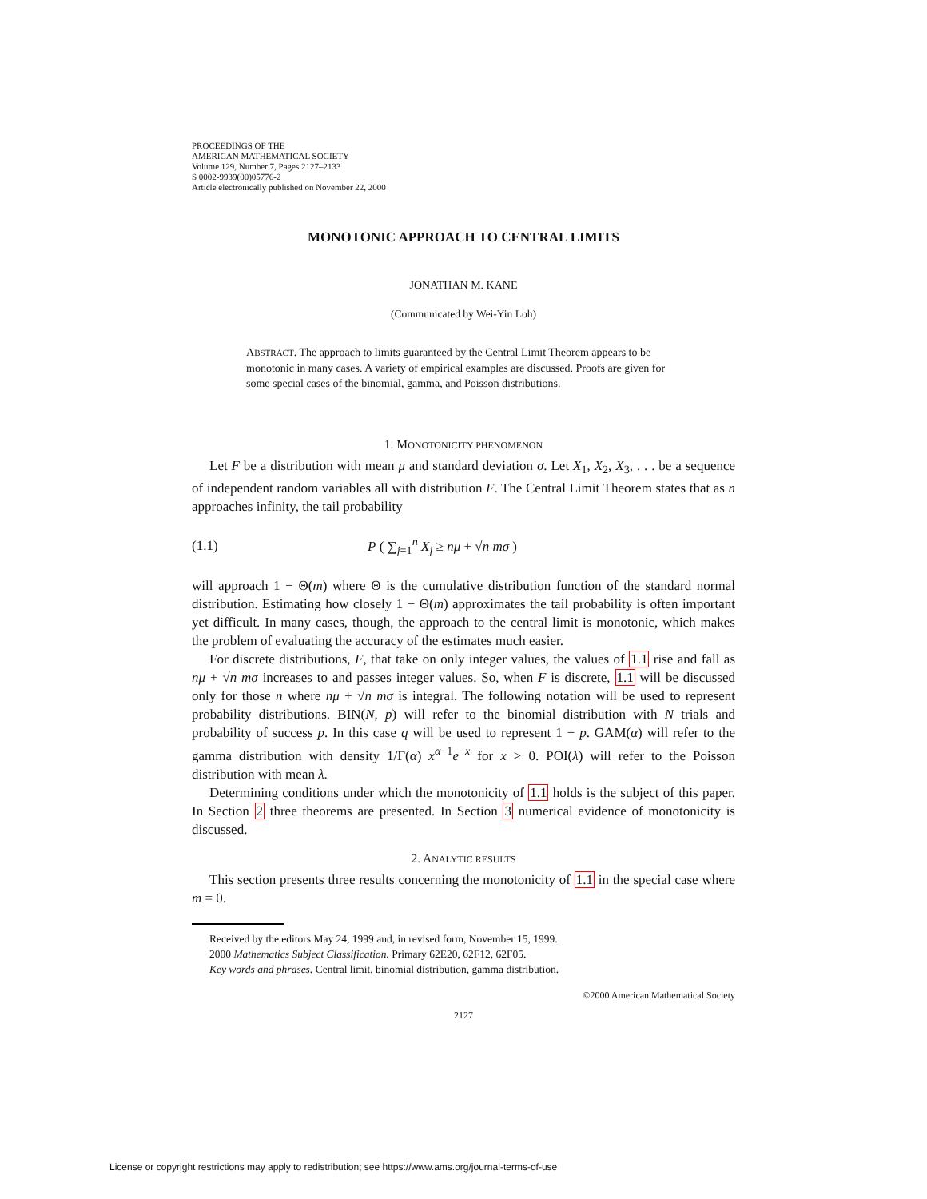PROCEEDINGS OF THE
AMERICAN MATHEMATICAL SOCIETY
Volume 129, Number 7, Pages 2127–2133
S 0002-9939(00)05776-2
Article electronically published on November 22, 2000
MONOTONIC APPROACH TO CENTRAL LIMITS
JONATHAN M. KANE
(Communicated by Wei-Yin Loh)
ABSTRACT. The approach to limits guaranteed by the Central Limit Theorem appears to be monotonic in many cases. A variety of empirical examples are discussed. Proofs are given for some special cases of the binomial, gamma, and Poisson distributions.
1. MONOTONICITY PHENOMENON
Let F be a distribution with mean μ and standard deviation σ. Let X<sub>1</sub>, X<sub>2</sub>, X<sub>3</sub>, . . . be a sequence of independent random variables all with distribution F. The Central Limit Theorem states that as n approaches infinity, the tail probability
(1.1) P ( ∑<sub>j=1</sub><sup>n</sup> X<sub>j</sub> ≥ nμ + √n mσ )
will approach 1 − Θ(m) where Θ is the cumulative distribution function of the standard normal distribution. Estimating how closely 1 − Θ(m) approximates the tail probability is often important yet difficult. In many cases, though, the approach to the central limit is monotonic, which makes the problem of evaluating the accuracy of the estimates much easier.
For discrete distributions, F, that take on only integer values, the values of 1.1 rise and fall as nμ + √n mσ increases to and passes integer values. So, when F is discrete, 1.1 will be discussed only for those n where nμ + √n mσ is integral. The following notation will be used to represent probability distributions. BIN(N, p) will refer to the binomial distribution with N trials and probability of success p. In this case q will be used to represent 1 − p. GAM(α) will refer to the gamma distribution with density 1/Γ(α) x<sup>α−1</sup>e<sup>−x</sup> for x > 0. POI(λ) will refer to the Poisson distribution with mean λ.
Determining conditions under which the monotonicity of 1.1 holds is the subject of this paper. In Section 2 three theorems are presented. In Section 3 numerical evidence of monotonicity is discussed.
2. ANALYTIC RESULTS
This section presents three results concerning the monotonicity of 1.1 in the special case where m = 0.
Received by the editors May 24, 1999 and, in revised form, November 15, 1999.
2000 Mathematics Subject Classification. Primary 62E20, 62F12, 62F05.
Key words and phrases. Central limit, binomial distribution, gamma distribution.
©2000 American Mathematical Society
2127
License or copyright restrictions may apply to redistribution; see https://www.ams.org/journal-terms-of-use